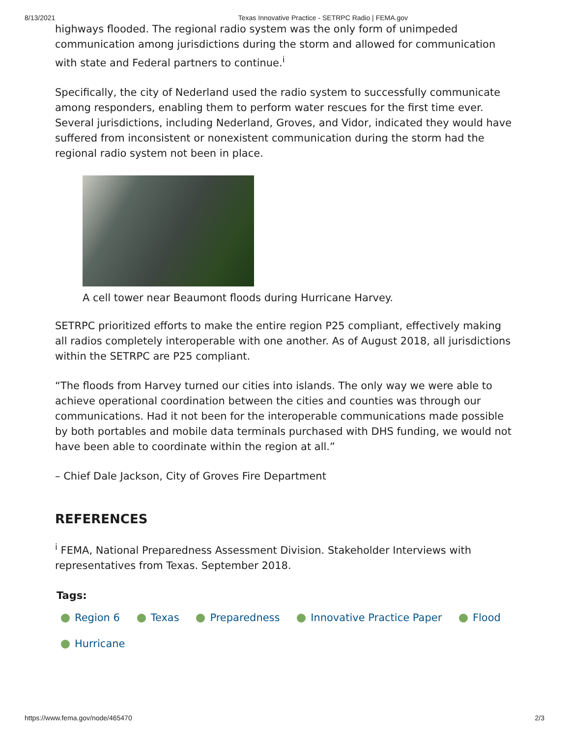8/13/2021 Texas Innovative Practice - SETRPC Radio | FEMA.gov
highways flooded. The regional radio system was the only form of unimpeded communication among jurisdictions during the storm and allowed for communication with state and Federal partners to continue.<sup>i</sup>
Specifically, the city of Nederland used the radio system to successfully communicate among responders, enabling them to perform water rescues for the first time ever. Several jurisdictions, including Nederland, Groves, and Vidor, indicated they would have suffered from inconsistent or nonexistent communication during the storm had the regional radio system not been in place.
A cell tower near Beaumont floods during Hurricane Harvey.
SETRPC prioritized efforts to make the entire region P25 compliant, effectively making all radios completely interoperable with one another. As of August 2018, all jurisdictions within the SETRPC are P25 compliant.
“The floods from Harvey turned our cities into islands. The only way we were able to achieve operational coordination between the cities and counties was through our communications. Had it not been for the interoperable communications made possible by both portables and mobile data terminals purchased with DHS funding, we would not have been able to coordinate within the region at all.”
– Chief Dale Jackson, City of Groves Fire Department
REFERENCES
<sup>i</sup> FEMA, National Preparedness Assessment Division. Stakeholder Interviews with representatives from Texas. September 2018.
Tags:
Region 6 Texas Preparedness Innovative Practice Paper Flood
Hurricane
https://www.fema.gov/node/465470 2/3